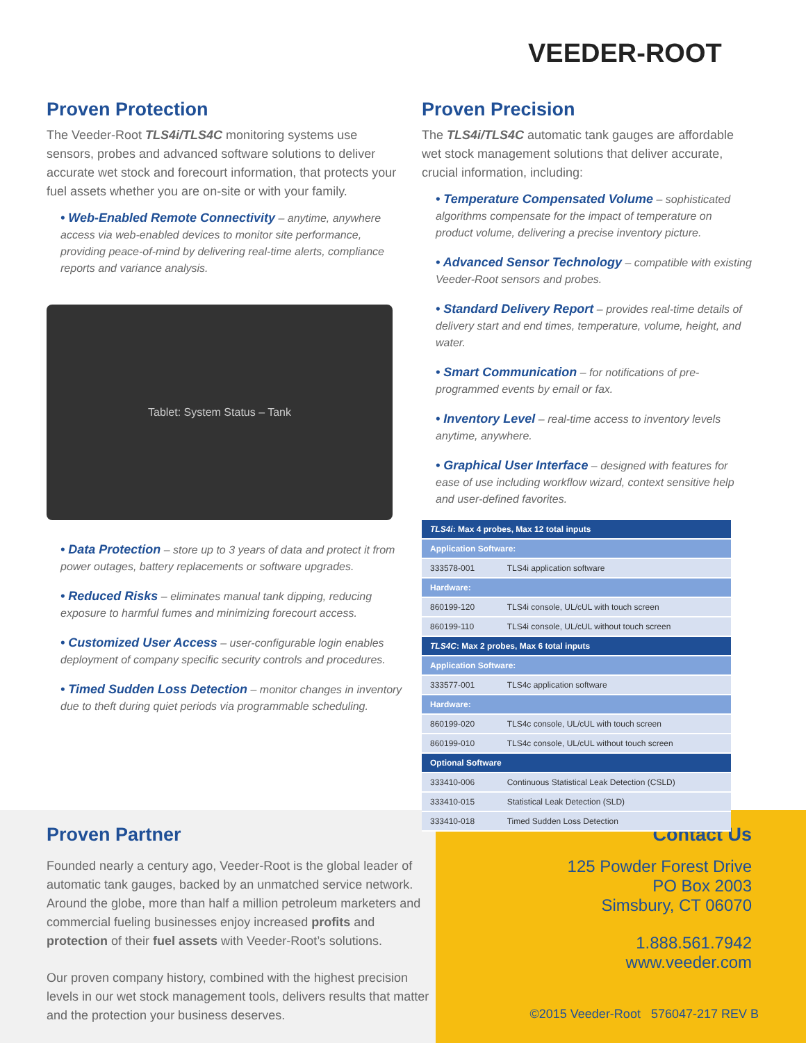VEEDER-ROOT
Proven Protection
The Veeder-Root TLS4i/TLS4C monitoring systems use sensors, probes and advanced software solutions to deliver accurate wet stock and forecourt information, that protects your fuel assets whether you are on-site or with your family.
• Web-Enabled Remote Connectivity – anytime, anywhere access via web-enabled devices to monitor site performance, providing peace-of-mind by delivering real-time alerts, compliance reports and variance analysis.
Tablet: System Status – Tank
• Data Protection – store up to 3 years of data and protect it from power outages, battery replacements or software upgrades.
• Reduced Risks – eliminates manual tank dipping, reducing exposure to harmful fumes and minimizing forecourt access.
• Customized User Access – user-configurable login enables deployment of company specific security controls and procedures.
• Timed Sudden Loss Detection – monitor changes in inventory due to theft during quiet periods via programmable scheduling.
Proven Precision
The TLS4i/TLS4C automatic tank gauges are affordable wet stock management solutions that deliver accurate, crucial information, including:
• Temperature Compensated Volume – sophisticated algorithms compensate for the impact of temperature on product volume, delivering a precise inventory picture.
• Advanced Sensor Technology – compatible with existing Veeder-Root sensors and probes.
• Standard Delivery Report – provides real-time details of delivery start and end times, temperature, volume, height, and water.
• Smart Communication – for notifications of pre-programmed events by email or fax.
• Inventory Level – real-time access to inventory levels anytime, anywhere.
• Graphical User Interface – designed with features for ease of use including workflow wizard, context sensitive help and user-defined favorites.
| TLS4i : Max 4 probes, Max 12 total inputs | |
| --- | --- |
| Application Software: | |
| 333578-001 | TLS4i application software |
| Hardware: | |
| 860199-120 | TLS4i console, UL/cUL with touch screen |
| 860199-110 | TLS4i console, UL/cUL without touch screen |
| TLS4C : Max 2 probes, Max 6 total inputs | |
| Application Software: | |
| 333577-001 | TLS4c application software |
| Hardware: | |
| 860199-020 | TLS4c console, UL/cUL with touch screen |
| 860199-010 | TLS4c console, UL/cUL without touch screen |
| Optional Software | |
| 333410-006 | Continuous Statistical Leak Detection (CSLD) |
| 333410-015 | Statistical Leak Detection (SLD) |
| 333410-018 | Timed Sudden Loss Detection |
Proven Partner
Founded nearly a century ago, Veeder-Root is the global leader of automatic tank gauges, backed by an unmatched service network. Around the globe, more than half a million petroleum marketers and commercial fueling businesses enjoy increased profits and protection of their fuel assets with Veeder-Root’s solutions.
Our proven company history, combined with the highest precision levels in our wet stock management tools, delivers results that matter and the protection your business deserves.
Contact Us
125 Powder Forest Drive
PO Box 2003
Simsbury, CT 06070
1.888.561.7942
www.veeder.com
©2015 Veeder-Root 576047-217 REV B